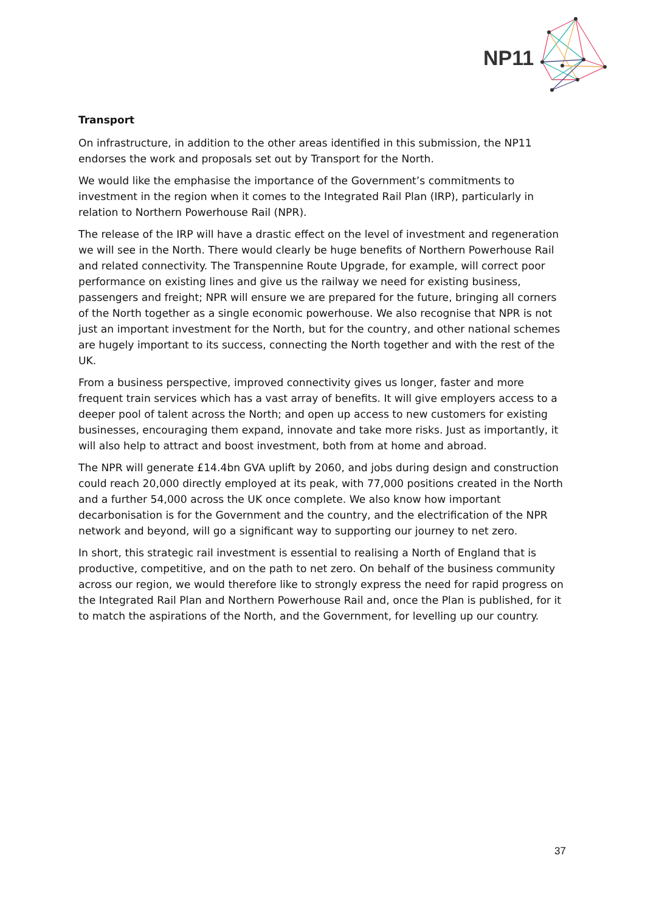NP11
Transport
On infrastructure, in addition to the other areas identified in this submission, the NP11 endorses the work and proposals set out by Transport for the North.
We would like the emphasise the importance of the Government’s commitments to investment in the region when it comes to the Integrated Rail Plan (IRP), particularly in relation to Northern Powerhouse Rail (NPR).
The release of the IRP will have a drastic effect on the level of investment and regeneration we will see in the North. There would clearly be huge benefits of Northern Powerhouse Rail and related connectivity. The Transpennine Route Upgrade, for example, will correct poor performance on existing lines and give us the railway we need for existing business, passengers and freight; NPR will ensure we are prepared for the future, bringing all corners of the North together as a single economic powerhouse. We also recognise that NPR is not just an important investment for the North, but for the country, and other national schemes are hugely important to its success, connecting the North together and with the rest of the UK.
From a business perspective, improved connectivity gives us longer, faster and more frequent train services which has a vast array of benefits. It will give employers access to a deeper pool of talent across the North; and open up access to new customers for existing businesses, encouraging them expand, innovate and take more risks. Just as importantly, it will also help to attract and boost investment, both from at home and abroad.
The NPR will generate £14.4bn GVA uplift by 2060, and jobs during design and construction could reach 20,000 directly employed at its peak, with 77,000 positions created in the North and a further 54,000 across the UK once complete. We also know how important decarbonisation is for the Government and the country, and the electrification of the NPR network and beyond, will go a significant way to supporting our journey to net zero.
In short, this strategic rail investment is essential to realising a North of England that is productive, competitive, and on the path to net zero. On behalf of the business community across our region, we would therefore like to strongly express the need for rapid progress on the Integrated Rail Plan and Northern Powerhouse Rail and, once the Plan is published, for it to match the aspirations of the North, and the Government, for levelling up our country.
37